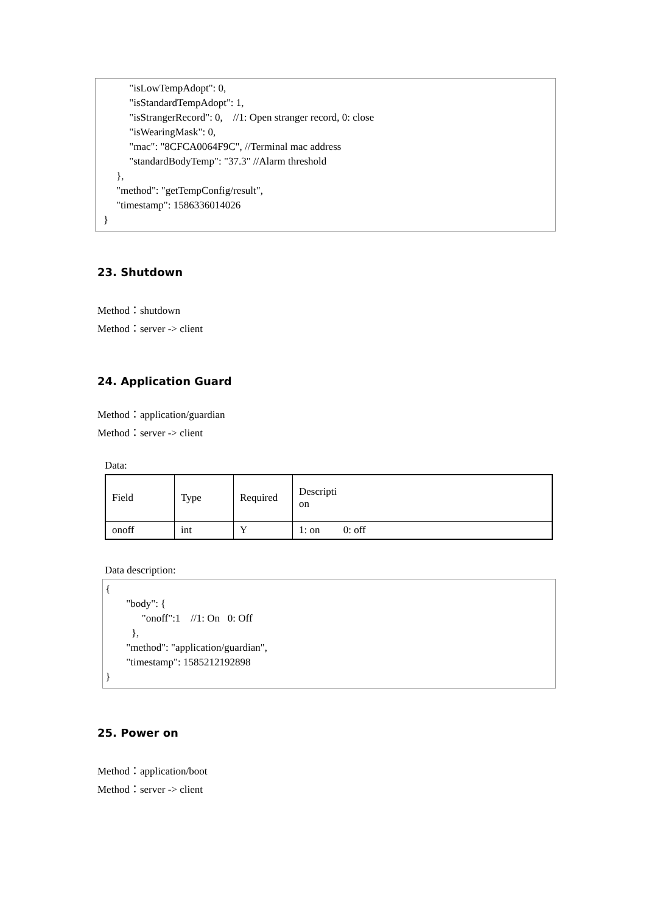"isLowTempAdopt": 0,
"isStandardTempAdopt": 1,
"isStrangerRecord": 0, //1: Open stranger record, 0: close
"isWearingMask": 0,
"mac": "8CFCA0064F9C", //Terminal mac address
"standardBodyTemp": "37.3" //Alarm threshold
},
"method": "getTempConfig/result",
"timestamp": 1586336014026
}
23. Shutdown
Method：shutdown
Method：server -> client
24. Application Guard
Method：application/guardian
Method：server -> client
Data:
| Field | Type | Required | Descripti on |
| onoff | int | Y | 1: on 0: off |
Data description:
{
"body": {
"onoff":1 //1: On 0: Off
},
"method": "application/guardian",
"timestamp": 1585212192898
}
25. Power on
Method：application/boot
Method：server -> client